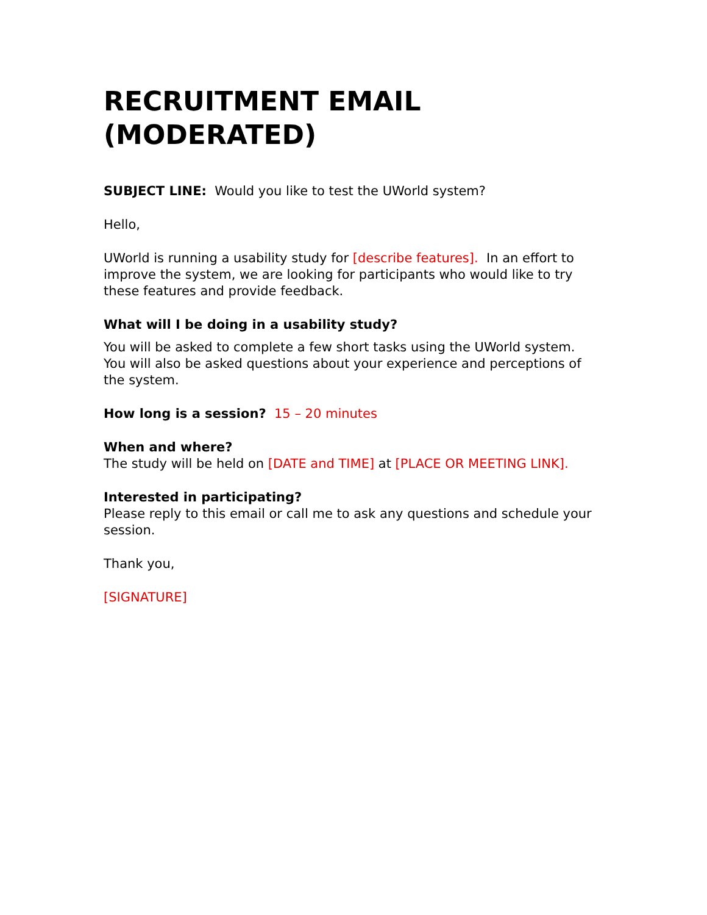RECRUITMENT EMAIL (MODERATED)
SUBJECT LINE: Would you like to test the UWorld system?
Hello,
UWorld is running a usability study for [describe features]. In an effort to improve the system, we are looking for participants who would like to try these features and provide feedback.
What will I be doing in a usability study?
You will be asked to complete a few short tasks using the UWorld system. You will also be asked questions about your experience and perceptions of the system.
How long is a session? 15 – 20 minutes
When and where?
The study will be held on [DATE and TIME] at [PLACE OR MEETING LINK].
Interested in participating?
Please reply to this email or call me to ask any questions and schedule your session.
Thank you,
[SIGNATURE]